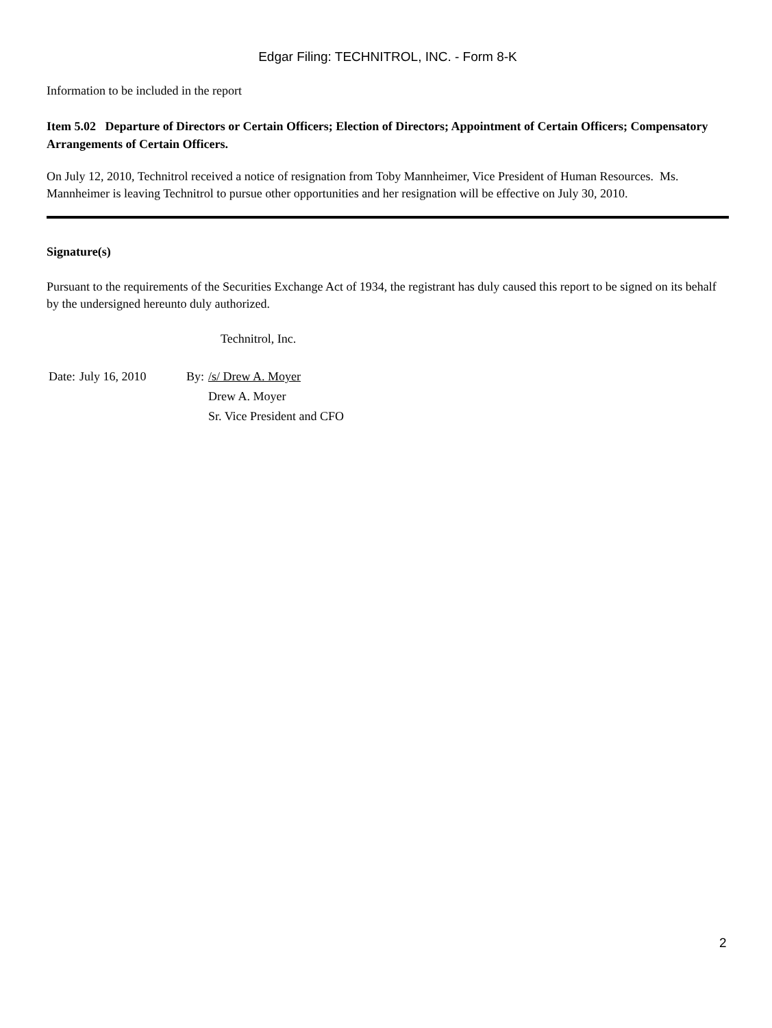Edgar Filing: TECHNITROL, INC. - Form 8-K
Information to be included in the report
Item 5.02 Departure of Directors or Certain Officers; Election of Directors; Appointment of Certain Officers; Compensatory Arrangements of Certain Officers.
On July 12, 2010, Technitrol received a notice of resignation from Toby Mannheimer, Vice President of Human Resources. Ms. Mannheimer is leaving Technitrol to pursue other opportunities and her resignation will be effective on July 30, 2010.
Signature(s)
Pursuant to the requirements of the Securities Exchange Act of 1934, the registrant has duly caused this report to be signed on its behalf by the undersigned hereunto duly authorized.
Technitrol, Inc.
| Date: | July 16, 2010 | By: | /s/ Drew A. Moyer |
| | | | Drew A. Moyer |
| | | | Sr. Vice President and CFO |
2